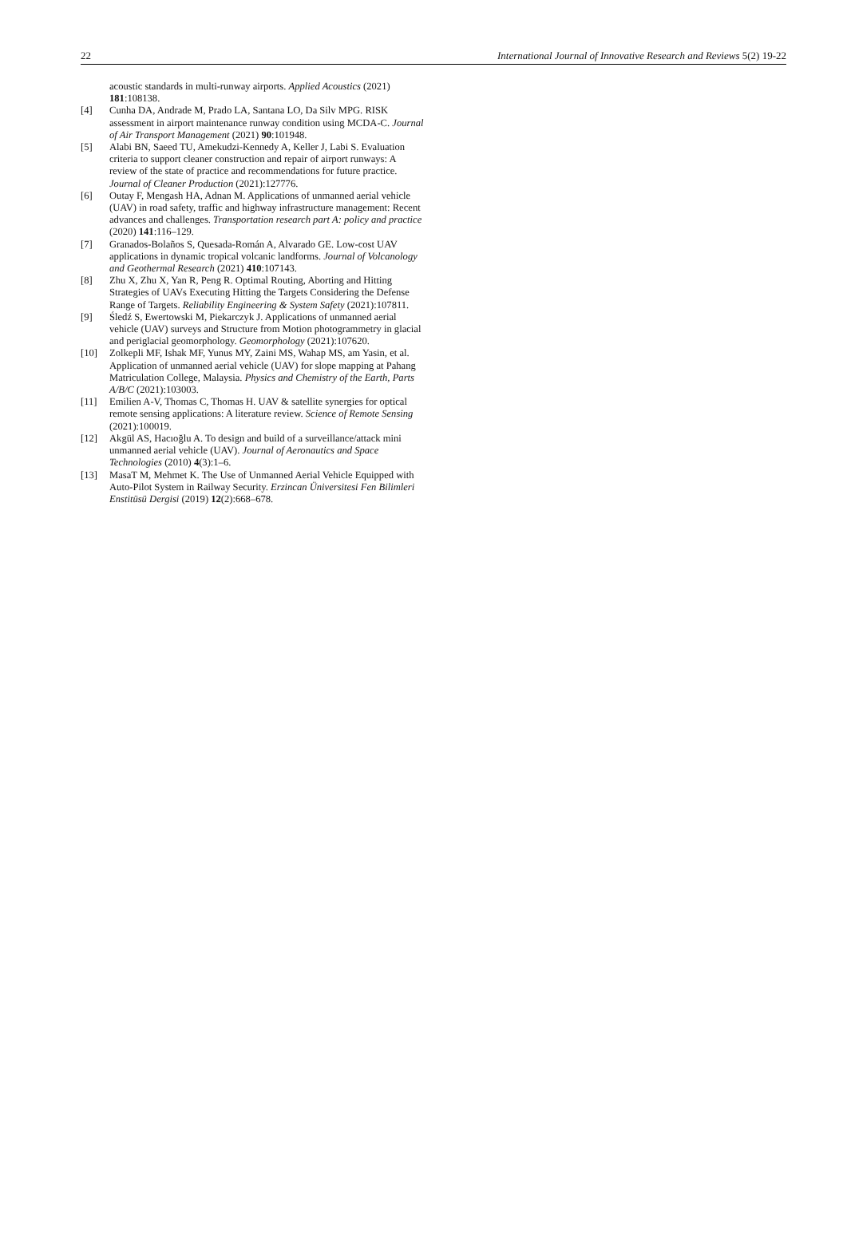22 International Journal of Innovative Research and Reviews 5(2) 19-22
acoustic standards in multi-runway airports. Applied Acoustics (2021) 181:108138.
[4] Cunha DA, Andrade M, Prado LA, Santana LO, Da Silv MPG. RISK assessment in airport maintenance runway condition using MCDA-C. Journal of Air Transport Management (2021) 90:101948.
[5] Alabi BN, Saeed TU, Amekudzi-Kennedy A, Keller J, Labi S. Evaluation criteria to support cleaner construction and repair of airport runways: A review of the state of practice and recommendations for future practice. Journal of Cleaner Production (2021):127776.
[6] Outay F, Mengash HA, Adnan M. Applications of unmanned aerial vehicle (UAV) in road safety, traffic and highway infrastructure management: Recent advances and challenges. Transportation research part A: policy and practice (2020) 141:116–129.
[7] Granados-Bolaños S, Quesada-Román A, Alvarado GE. Low-cost UAV applications in dynamic tropical volcanic landforms. Journal of Volcanology and Geothermal Research (2021) 410:107143.
[8] Zhu X, Zhu X, Yan R, Peng R. Optimal Routing, Aborting and Hitting Strategies of UAVs Executing Hitting the Targets Considering the Defense Range of Targets. Reliability Engineering & System Safety (2021):107811.
[9] Śledź S, Ewertowski M, Piekarczyk J. Applications of unmanned aerial vehicle (UAV) surveys and Structure from Motion photogrammetry in glacial and periglacial geomorphology. Geomorphology (2021):107620.
[10] Zolkepli MF, Ishak MF, Yunus MY, Zaini MS, Wahap MS, am Yasin, et al. Application of unmanned aerial vehicle (UAV) for slope mapping at Pahang Matriculation College, Malaysia. Physics and Chemistry of the Earth, Parts A/B/C (2021):103003.
[11] Emilien A-V, Thomas C, Thomas H. UAV & satellite synergies for optical remote sensing applications: A literature review. Science of Remote Sensing (2021):100019.
[12] Akgül AS, Hacıoğlu A. To design and build of a surveillance/attack mini unmanned aerial vehicle (UAV). Journal of Aeronautics and Space Technologies (2010) 4(3):1–6.
[13] MasaT M, Mehmet K. The Use of Unmanned Aerial Vehicle Equipped with Auto-Pilot System in Railway Security. Erzincan Üniversitesi Fen Bilimleri Enstitüsü Dergisi (2019) 12(2):668–678.